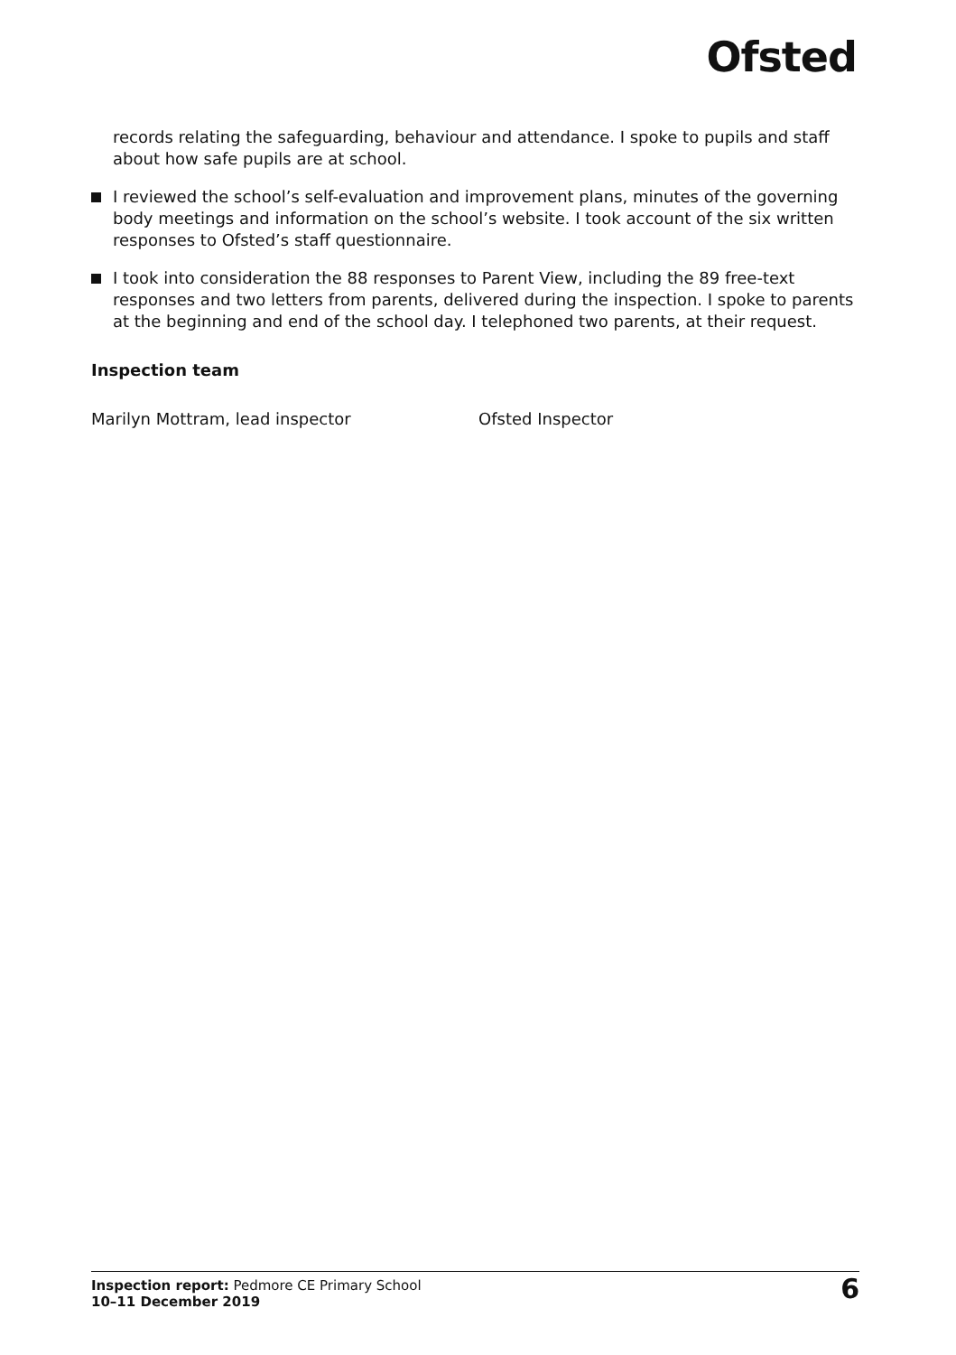Ofsted
records relating the safeguarding, behaviour and attendance. I spoke to pupils and staff about how safe pupils are at school.
I reviewed the school’s self-evaluation and improvement plans, minutes of the governing body meetings and information on the school’s website. I took account of the six written responses to Ofsted’s staff questionnaire.
I took into consideration the 88 responses to Parent View, including the 89 free-text responses and two letters from parents, delivered during the inspection. I spoke to parents at the beginning and end of the school day. I telephoned two parents, at their request.
Inspection team
Marilyn Mottram, lead inspector Ofsted Inspector
Inspection report: Pedmore CE Primary School
10–11 December 2019
6